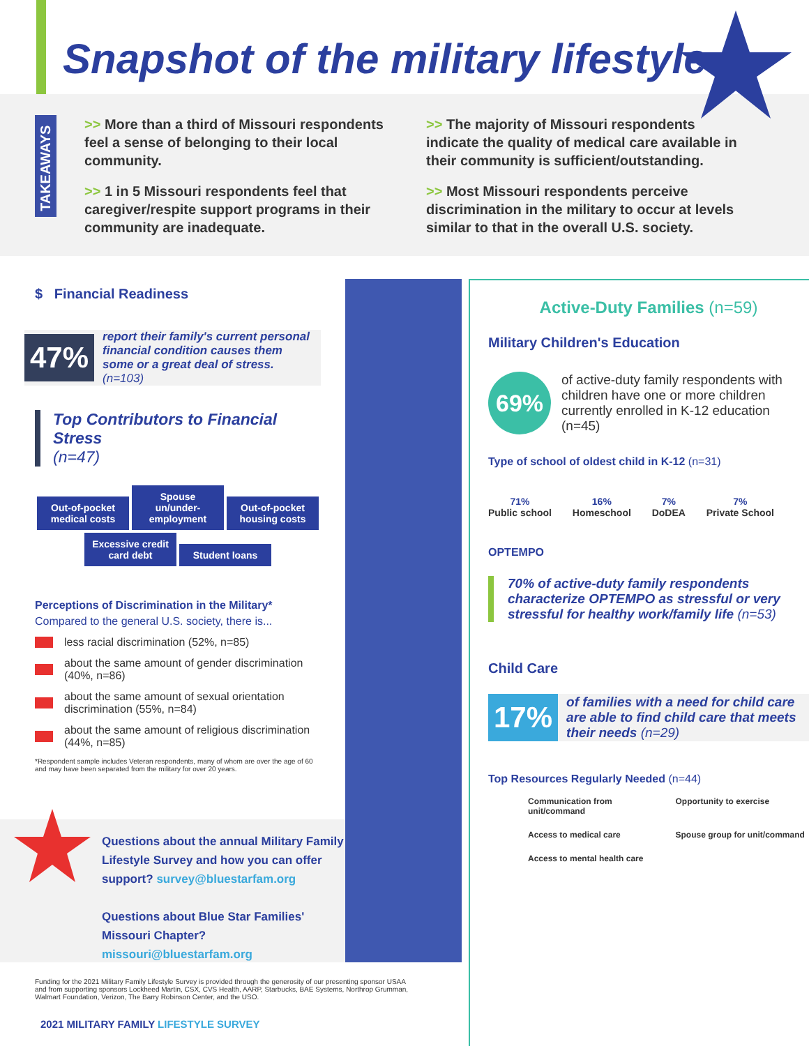Snapshot of the military lifestyle
TAKEAWAYS
>> More than a third of Missouri respondents feel a sense of belonging to their local community.
>> 1 in 5 Missouri respondents feel that caregiver/respite support programs in their community are inadequate.
>> The majority of Missouri respondents indicate the quality of medical care available in their community is sufficient/outstanding.
>> Most Missouri respondents perceive discrimination in the military to occur at levels similar to that in the overall U.S. society.
$ Financial Readiness
47%
report their family's current personal financial condition causes them some or a great deal of stress. (n=103)
Top Contributors to Financial Stress
(n=47)
Out-of-pocket medical costs Spouse un/under-employment Out-of-pocket housing costs
Excessive credit card debt Student loans
Perceptions of Discrimination in the Military*
Compared to the general U.S. society, there is...
less racial discrimination (52%, n=85)
about the same amount of gender discrimination (40%, n=86)
about the same amount of sexual orientation discrimination (55%, n=84)
about the same amount of religious discrimination (44%, n=85)
*Respondent sample includes Veteran respondents, many of whom are over the age of 60 and may have been separated from the military for over 20 years.
Questions about the annual Military Family Lifestyle Survey and how you can offer support? survey@bluestarfam.org
Questions about Blue Star Families' Missouri Chapter?
missouri@bluestarfam.org
Funding for the 2021 Military Family Lifestyle Survey is provided through the generosity of our presenting sponsor USAA and from supporting sponsors Lockheed Martin, CSX, CVS Health, AARP, Starbucks, BAE Systems, Northrop Grumman, Walmart Foundation, Verizon, The Barry Robinson Center, and the USO.
2021 MILITARY FAMILY LIFESTYLE SURVEY
Active-Duty Families (n=59)
Military Children's Education
69%
of active-duty family respondents with children have one or more children currently enrolled in K-12 education (n=45)
Type of school of oldest child in K-12 (n=31)
71%
Public school
16%
Homeschool
7%
DoDEA
7%
Private School
OPTEMPO
70% of active-duty family respondents characterize OPTEMPO as stressful or very stressful for healthy work/family life (n=53)
Child Care
17%
of families with a need for child care are able to find child care that meets their needs (n=29)
Top Resources Regularly Needed (n=44)
Communication from unit/command
Opportunity to exercise
Access to medical care
Spouse group for unit/command
Access to mental health care